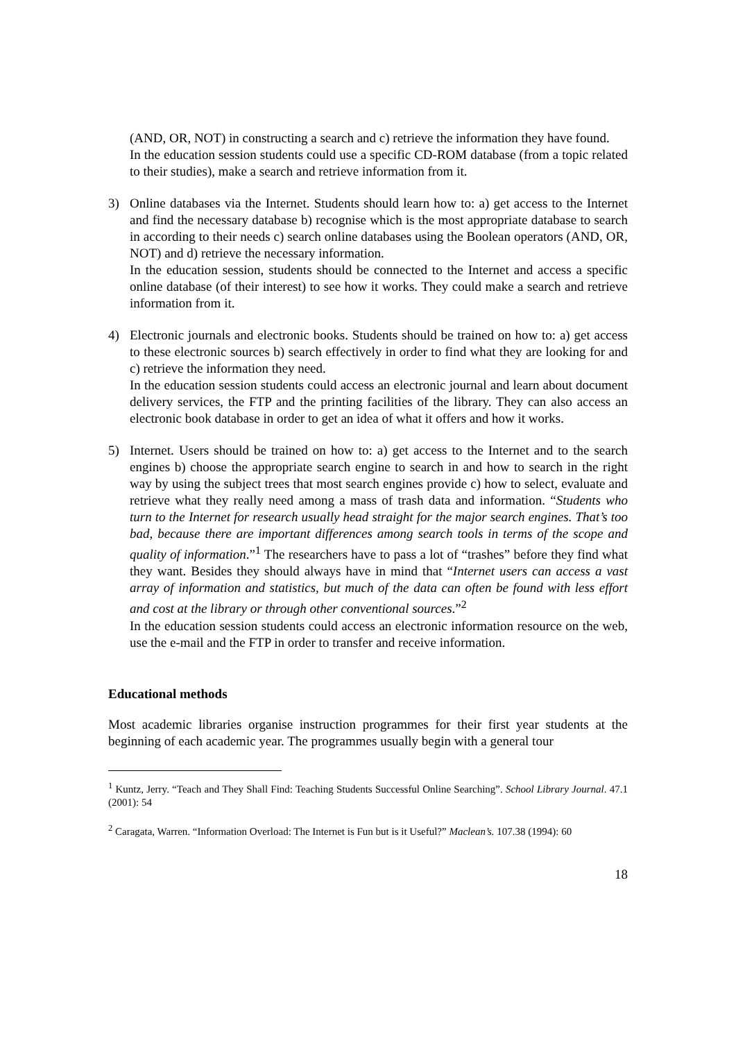(AND, OR, NOT) in constructing a search and c) retrieve the information they have found.
In the education session students could use a specific CD-ROM database (from a topic related to their studies), make a search and retrieve information from it.
3) Online databases via the Internet. Students should learn how to: a) get access to the Internet and find the necessary database b) recognise which is the most appropriate database to search in according to their needs c) search online databases using the Boolean operators (AND, OR, NOT) and d) retrieve the necessary information.
In the education session, students should be connected to the Internet and access a specific online database (of their interest) to see how it works. They could make a search and retrieve information from it.
4) Electronic journals and electronic books. Students should be trained on how to: a) get access to these electronic sources b) search effectively in order to find what they are looking for and c) retrieve the information they need.
In the education session students could access an electronic journal and learn about document delivery services, the FTP and the printing facilities of the library. They can also access an electronic book database in order to get an idea of what it offers and how it works.
5) Internet. Users should be trained on how to: a) get access to the Internet and to the search engines b) choose the appropriate search engine to search in and how to search in the right way by using the subject trees that most search engines provide c) how to select, evaluate and retrieve what they really need among a mass of trash data and information. “Students who turn to the Internet for research usually head straight for the major search engines. That’s too bad, because there are important differences among search tools in terms of the scope and quality of information.”<sup>1</sup> The researchers have to pass a lot of “trashes” before they find what they want. Besides they should always have in mind that “Internet users can access a vast array of information and statistics, but much of the data can often be found with less effort and cost at the library or through other conventional sources.”<sup>2</sup>
In the education session students could access an electronic information resource on the web, use the e-mail and the FTP in order to transfer and receive information.
Educational methods
Most academic libraries organise instruction programmes for their first year students at the beginning of each academic year. The programmes usually begin with a general tour
<sup>1</sup> Kuntz, Jerry. “Teach and They Shall Find: Teaching Students Successful Online Searching”. School Library Journal. 47.1 (2001): 54
<sup>2</sup> Caragata, Warren. “Information Overload: The Internet is Fun but is it Useful?” Maclean’s. 107.38 (1994): 60
18